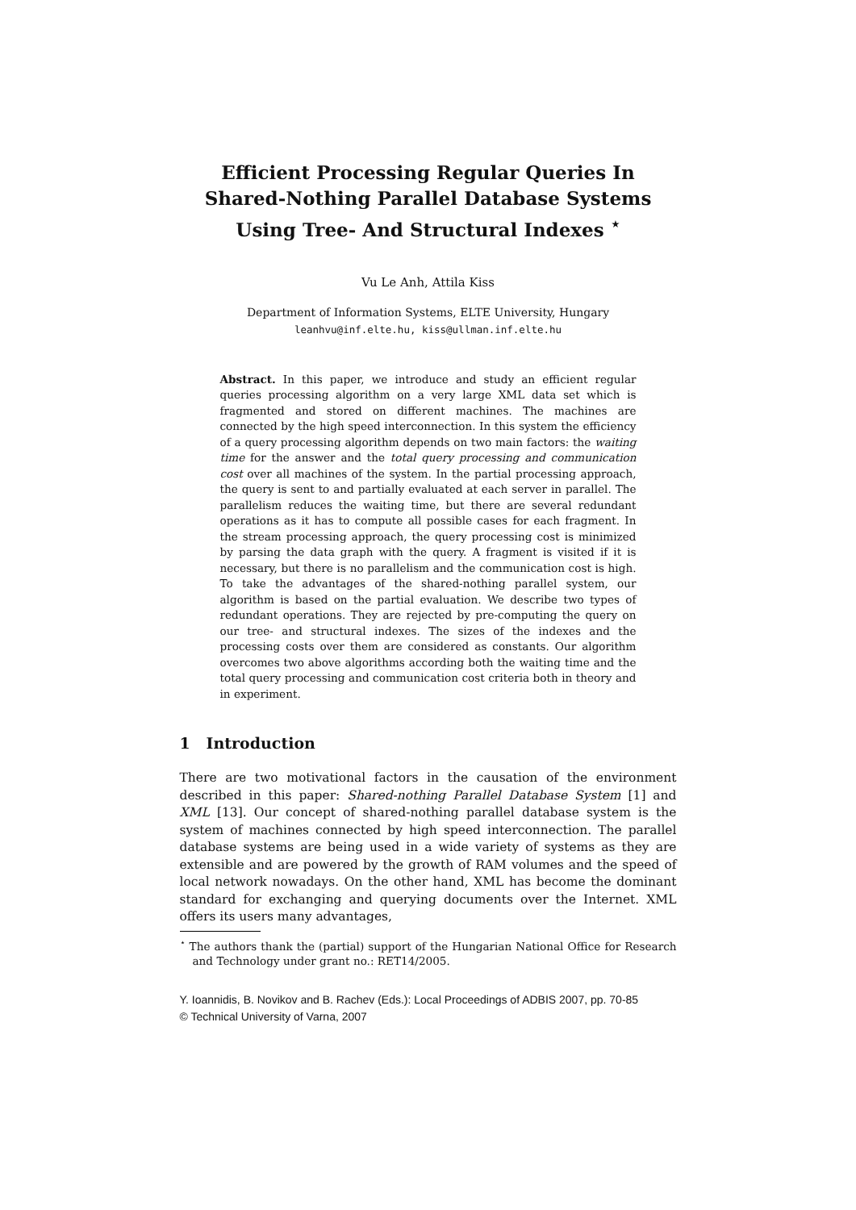Efficient Processing Regular Queries In Shared-Nothing Parallel Database Systems Using Tree- And Structural Indexes <sup>⋆</sup>
Vu Le Anh, Attila Kiss
Department of Information Systems, ELTE University, Hungary
leanhvu@inf.elte.hu, kiss@ullman.inf.elte.hu
Abstract. In this paper, we introduce and study an efficient regular queries processing algorithm on a very large XML data set which is fragmented and stored on different machines. The machines are connected by the high speed interconnection. In this system the efficiency of a query processing algorithm depends on two main factors: the waiting time for the answer and the total query processing and communication cost over all machines of the system. In the partial processing approach, the query is sent to and partially evaluated at each server in parallel. The parallelism reduces the waiting time, but there are several redundant operations as it has to compute all possible cases for each fragment. In the stream processing approach, the query processing cost is minimized by parsing the data graph with the query. A fragment is visited if it is necessary, but there is no parallelism and the communication cost is high. To take the advantages of the shared-nothing parallel system, our algorithm is based on the partial evaluation. We describe two types of redundant operations. They are rejected by pre-computing the query on our tree- and structural indexes. The sizes of the indexes and the processing costs over them are considered as constants. Our algorithm overcomes two above algorithms according both the waiting time and the total query processing and communication cost criteria both in theory and in experiment.
1 Introduction
There are two motivational factors in the causation of the environment described in this paper: Shared-nothing Parallel Database System [1] and XML [13]. Our concept of shared-nothing parallel database system is the system of machines connected by high speed interconnection. The parallel database systems are being used in a wide variety of systems as they are extensible and are powered by the growth of RAM volumes and the speed of local network nowadays. On the other hand, XML has become the dominant standard for exchanging and querying documents over the Internet. XML offers its users many advantages,
<sup>⋆</sup> The authors thank the (partial) support of the Hungarian National Office for Research and Technology under grant no.: RET14/2005.
Y. Ioannidis, B. Novikov and B. Rachev (Eds.): Local Proceedings of ADBIS 2007, pp. 70-85
© Technical University of Varna, 2007